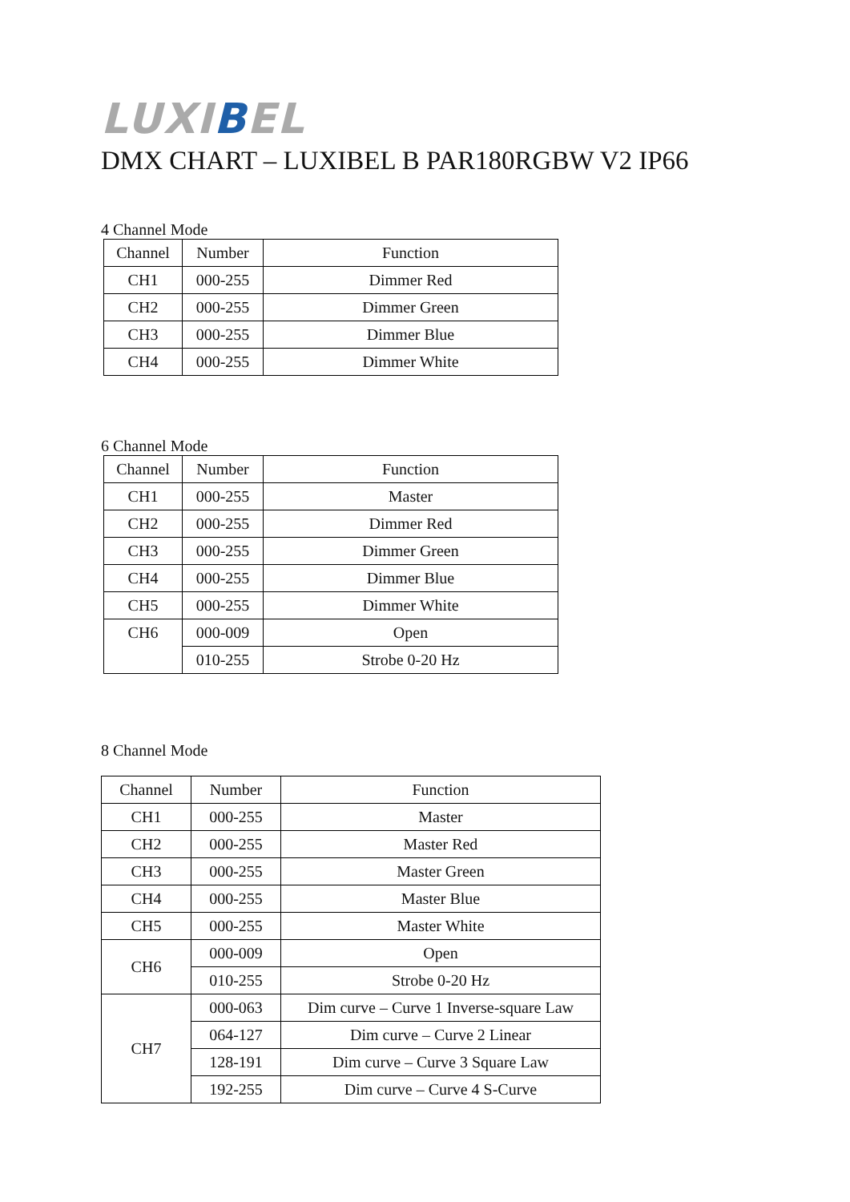LUXIBEL
DMX CHART – LUXIBEL B PAR180RGBW V2 IP66
4 Channel Mode
| Channel | Number | Function |
| --- | --- | --- |
| CH1 | 000-255 | Dimmer Red |
| CH2 | 000-255 | Dimmer Green |
| CH3 | 000-255 | Dimmer Blue |
| CH4 | 000-255 | Dimmer White |
6 Channel Mode
| Channel | Number | Function |
| --- | --- | --- |
| CH1 | 000-255 | Master |
| CH2 | 000-255 | Dimmer Red |
| CH3 | 000-255 | Dimmer Green |
| CH4 | 000-255 | Dimmer Blue |
| CH5 | 000-255 | Dimmer White |
| CH6 | 000-009 | Open |
| | 010-255 | Strobe 0-20 Hz |
8 Channel Mode
| Channel | Number | Function |
| --- | --- | --- |
| CH1 | 000-255 | Master |
| CH2 | 000-255 | Master Red |
| CH3 | 000-255 | Master Green |
| CH4 | 000-255 | Master Blue |
| CH5 | 000-255 | Master White |
| CH6 | 000-009 | Open |
| | 010-255 | Strobe 0-20 Hz |
| CH7 | 000-063 | Dim curve – Curve 1 Inverse-square Law |
| | 064-127 | Dim curve – Curve 2 Linear |
| | 128-191 | Dim curve – Curve 3 Square Law |
| | 192-255 | Dim curve – Curve 4 S-Curve |